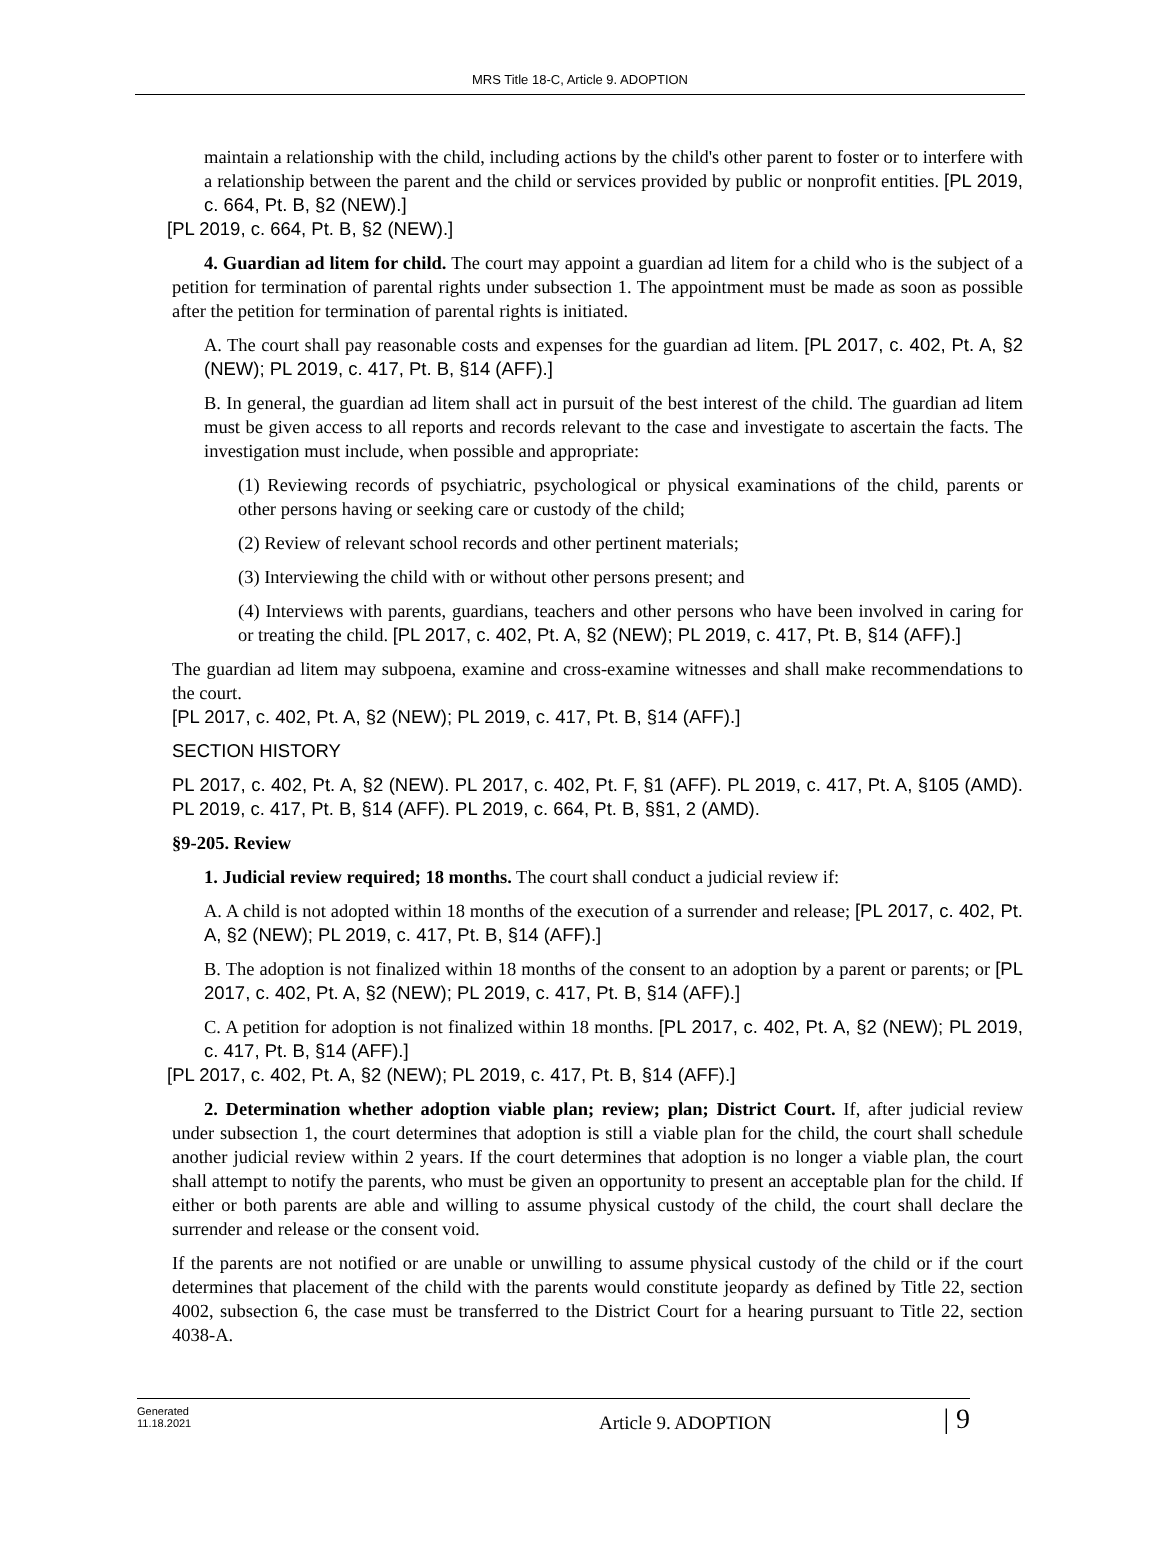MRS Title 18-C, Article 9. ADOPTION
maintain a relationship with the child, including actions by the child's other parent to foster or to interfere with a relationship between the parent and the child or services provided by public or nonprofit entities. [PL 2019, c. 664, Pt. B, §2 (NEW).]
[PL 2019, c. 664, Pt. B, §2 (NEW).]
4. Guardian ad litem for child. The court may appoint a guardian ad litem for a child who is the subject of a petition for termination of parental rights under subsection 1. The appointment must be made as soon as possible after the petition for termination of parental rights is initiated.
A. The court shall pay reasonable costs and expenses for the guardian ad litem. [PL 2017, c. 402, Pt. A, §2 (NEW); PL 2019, c. 417, Pt. B, §14 (AFF).]
B. In general, the guardian ad litem shall act in pursuit of the best interest of the child. The guardian ad litem must be given access to all reports and records relevant to the case and investigate to ascertain the facts. The investigation must include, when possible and appropriate:
(1) Reviewing records of psychiatric, psychological or physical examinations of the child, parents or other persons having or seeking care or custody of the child;
(2) Review of relevant school records and other pertinent materials;
(3) Interviewing the child with or without other persons present; and
(4) Interviews with parents, guardians, teachers and other persons who have been involved in caring for or treating the child. [PL 2017, c. 402, Pt. A, §2 (NEW); PL 2019, c. 417, Pt. B, §14 (AFF).]
The guardian ad litem may subpoena, examine and cross-examine witnesses and shall make recommendations to the court.
[PL 2017, c. 402, Pt. A, §2 (NEW); PL 2019, c. 417, Pt. B, §14 (AFF).]
SECTION HISTORY
PL 2017, c. 402, Pt. A, §2 (NEW). PL 2017, c. 402, Pt. F, §1 (AFF). PL 2019, c. 417, Pt. A, §105 (AMD). PL 2019, c. 417, Pt. B, §14 (AFF). PL 2019, c. 664, Pt. B, §§1, 2 (AMD).
§9-205. Review
1. Judicial review required; 18 months. The court shall conduct a judicial review if:
A. A child is not adopted within 18 months of the execution of a surrender and release; [PL 2017, c. 402, Pt. A, §2 (NEW); PL 2019, c. 417, Pt. B, §14 (AFF).]
B. The adoption is not finalized within 18 months of the consent to an adoption by a parent or parents; or [PL 2017, c. 402, Pt. A, §2 (NEW); PL 2019, c. 417, Pt. B, §14 (AFF).]
C. A petition for adoption is not finalized within 18 months. [PL 2017, c. 402, Pt. A, §2 (NEW); PL 2019, c. 417, Pt. B, §14 (AFF).]
[PL 2017, c. 402, Pt. A, §2 (NEW); PL 2019, c. 417, Pt. B, §14 (AFF).]
2. Determination whether adoption viable plan; review; plan; District Court. If, after judicial review under subsection 1, the court determines that adoption is still a viable plan for the child, the court shall schedule another judicial review within 2 years. If the court determines that adoption is no longer a viable plan, the court shall attempt to notify the parents, who must be given an opportunity to present an acceptable plan for the child. If either or both parents are able and willing to assume physical custody of the child, the court shall declare the surrender and release or the consent void.
If the parents are not notified or are unable or unwilling to assume physical custody of the child or if the court determines that placement of the child with the parents would constitute jeopardy as defined by Title 22, section 4002, subsection 6, the case must be transferred to the District Court for a hearing pursuant to Title 22, section 4038-A.
Generated
11.18.2021
Article 9. ADOPTION
| 9